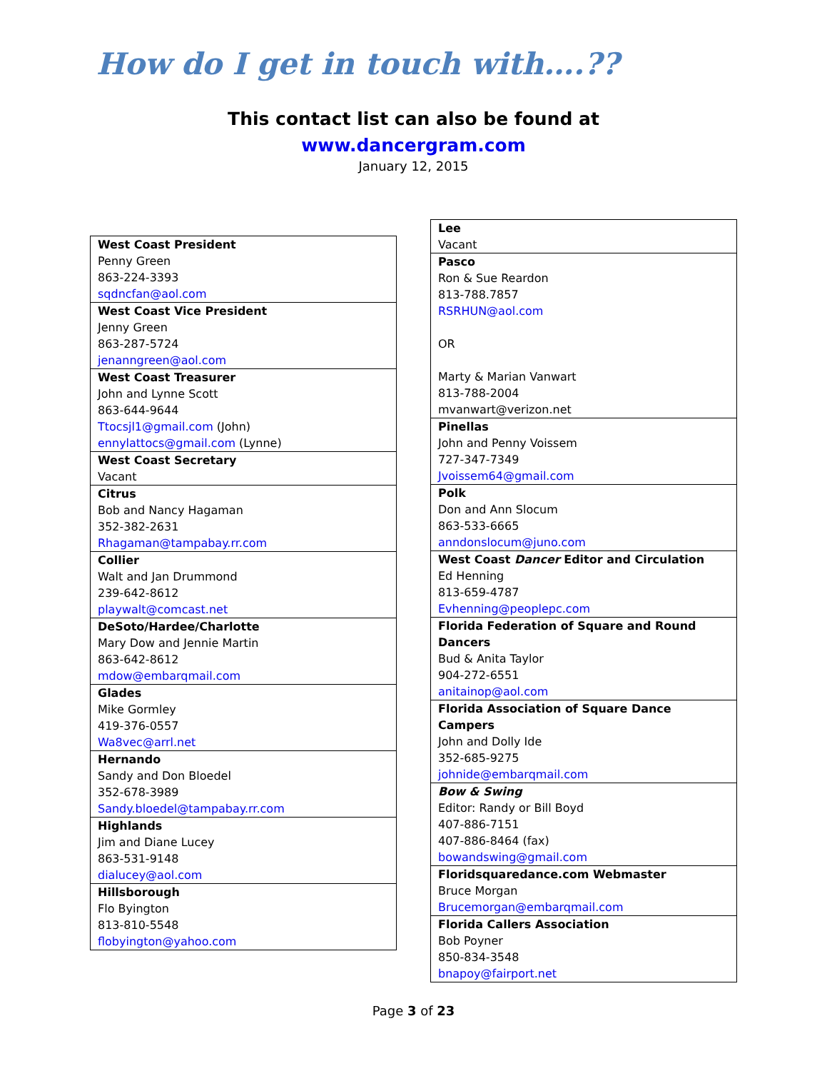How do I get in touch with….??
This contact list can also be found at
www.dancergram.com
January 12, 2015
| West Coast President Penny Green 863-224-3393 sqdncfan@aol.com |
| West Coast Vice President Jenny Green 863-287-5724 jenanngreen@aol.com |
| West Coast Treasurer John and Lynne Scott 863-644-9644 Ttocsjl1@gmail.com (John) ennylattocs@gmail.com (Lynne) |
| West Coast Secretary Vacant |
| Citrus Bob and Nancy Hagaman 352-382-2631 Rhagaman@tampabay.rr.com |
| Collier Walt and Jan Drummond 239-642-8612 playwalt@comcast.net |
| DeSoto/Hardee/Charlotte Mary Dow and Jennie Martin 863-642-8612 mdow@embarqmail.com |
| Glades Mike Gormley 419-376-0557 Wa8vec@arrl.net |
| Hernando Sandy and Don Bloedel 352-678-3989 Sandy.bloedel@tampabay.rr.com |
| Highlands Jim and Diane Lucey 863-531-9148 dialucey@aol.com |
| Hillsborough Flo Byington 813-810-5548 flobyington@yahoo.com |
| Lee Vacant |
| Pasco Ron & Sue Reardon 813-788.7857 RSRHUN@aol.com OR Marty & Marian Vanwart 813-788-2004 mvanwart@verizon.net |
| Pinellas John and Penny Voissem 727-347-7349 Jvoissem64@gmail.com |
| Polk Don and Ann Slocum 863-533-6665 anndonslocum@juno.com |
| West Coast Dancer Editor and Circulation Ed Henning 813-659-4787 Evhenning@peoplepc.com |
| Florida Federation of Square and Round Dancers Bud & Anita Taylor 904-272-6551 anitainop@aol.com |
| Florida Association of Square Dance Campers John and Dolly Ide 352-685-9275 johnide@embarqmail.com |
| Bow & Swing Editor: Randy or Bill Boyd 407-886-7151 407-886-8464 (fax) bowandswing@gmail.com |
| Floridsquaredance.com Webmaster Bruce Morgan Brucemorgan@embarqmail.com |
| Florida Callers Association Bob Poyner 850-834-3548 bnapoy@fairport.net |
Page 3 of 23